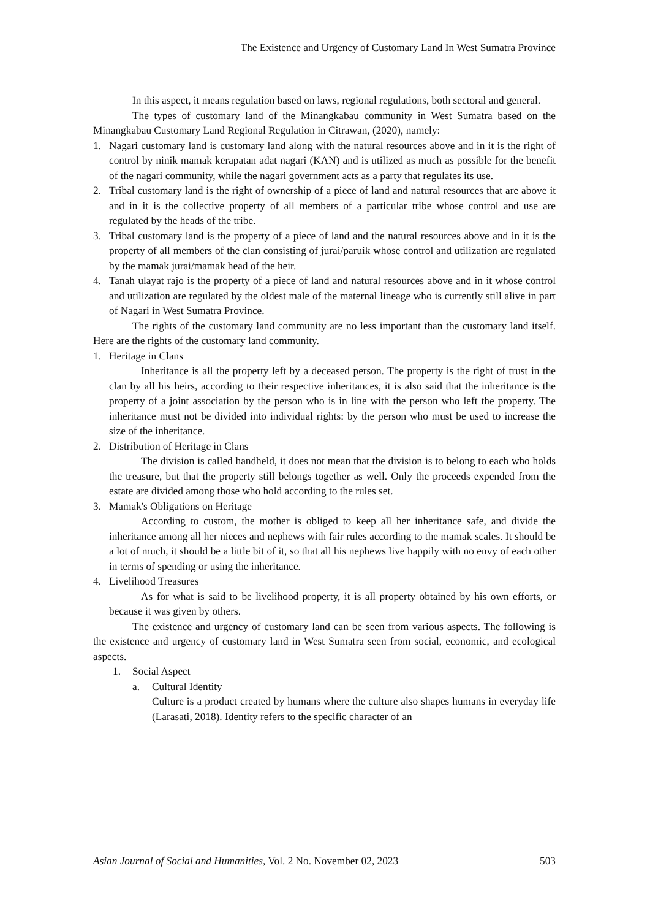The Existence and Urgency of Customary Land In West Sumatra Province
In this aspect, it means regulation based on laws, regional regulations, both sectoral and general.
The types of customary land of the Minangkabau community in West Sumatra based on the Minangkabau Customary Land Regional Regulation in Citrawan, (2020), namely:
1. Nagari customary land is customary land along with the natural resources above and in it is the right of control by ninik mamak kerapatan adat nagari (KAN) and is utilized as much as possible for the benefit of the nagari community, while the nagari government acts as a party that regulates its use.
2. Tribal customary land is the right of ownership of a piece of land and natural resources that are above it and in it is the collective property of all members of a particular tribe whose control and use are regulated by the heads of the tribe.
3. Tribal customary land is the property of a piece of land and the natural resources above and in it is the property of all members of the clan consisting of jurai/paruik whose control and utilization are regulated by the mamak jurai/mamak head of the heir.
4. Tanah ulayat rajo is the property of a piece of land and natural resources above and in it whose control and utilization are regulated by the oldest male of the maternal lineage who is currently still alive in part of Nagari in West Sumatra Province.
The rights of the customary land community are no less important than the customary land itself. Here are the rights of the customary land community.
1. Heritage in Clans
Inheritance is all the property left by a deceased person. The property is the right of trust in the clan by all his heirs, according to their respective inheritances, it is also said that the inheritance is the property of a joint association by the person who is in line with the person who left the property. The inheritance must not be divided into individual rights: by the person who must be used to increase the size of the inheritance.
2. Distribution of Heritage in Clans
The division is called handheld, it does not mean that the division is to belong to each who holds the treasure, but that the property still belongs together as well. Only the proceeds expended from the estate are divided among those who hold according to the rules set.
3. Mamak's Obligations on Heritage
According to custom, the mother is obliged to keep all her inheritance safe, and divide the inheritance among all her nieces and nephews with fair rules according to the mamak scales. It should be a lot of much, it should be a little bit of it, so that all his nephews live happily with no envy of each other in terms of spending or using the inheritance.
4. Livelihood Treasures
As for what is said to be livelihood property, it is all property obtained by his own efforts, or because it was given by others.
The existence and urgency of customary land can be seen from various aspects. The following is the existence and urgency of customary land in West Sumatra seen from social, economic, and ecological aspects.
1. Social Aspect
a. Cultural Identity
Culture is a product created by humans where the culture also shapes humans in everyday life (Larasati, 2018). Identity refers to the specific character of an
Asian Journal of Social and Humanities, Vol. 2 No. November 02, 2023 503